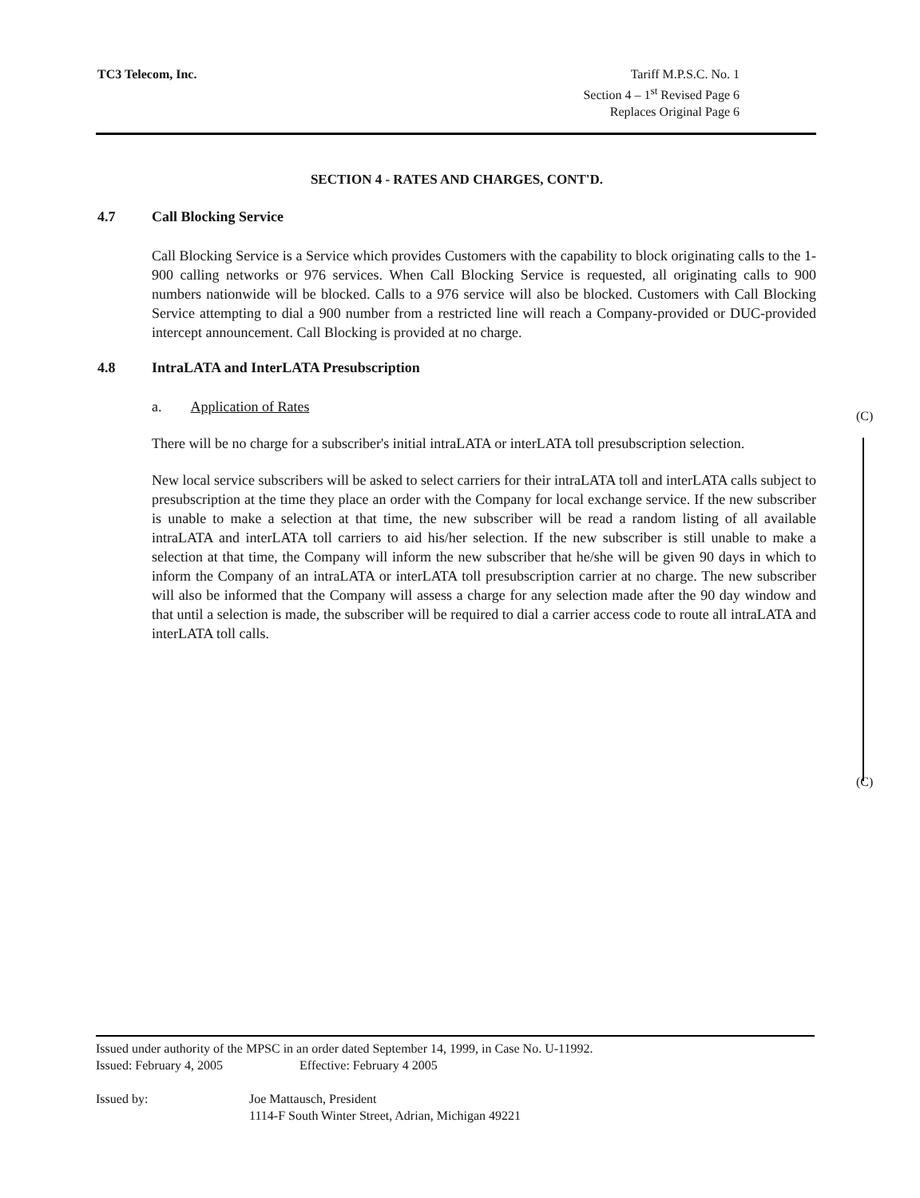TC3 Telecom, Inc. Tariff M.P.S.C. No. 1
Section 4 – 1<sup>st</sup> Revised Page 6
Replaces Original Page 6
SECTION 4 - RATES AND CHARGES, CONT'D.
4.7 Call Blocking Service
Call Blocking Service is a Service which provides Customers with the capability to block originating calls to the 1-900 calling networks or 976 services. When Call Blocking Service is requested, all originating calls to 900 numbers nationwide will be blocked. Calls to a 976 service will also be blocked. Customers with Call Blocking Service attempting to dial a 900 number from a restricted line will reach a Company-provided or DUC-provided intercept announcement. Call Blocking is provided at no charge.
4.8 IntraLATA and InterLATA Presubscription
a. Application of Rates
There will be no charge for a subscriber's initial intraLATA or interLATA toll presubscription selection.
New local service subscribers will be asked to select carriers for their intraLATA toll and interLATA calls subject to presubscription at the time they place an order with the Company for local exchange service. If the new subscriber is unable to make a selection at that time, the new subscriber will be read a random listing of all available intraLATA and interLATA toll carriers to aid his/her selection. If the new subscriber is still unable to make a selection at that time, the Company will inform the new subscriber that he/she will be given 90 days in which to inform the Company of an intraLATA or interLATA toll presubscription carrier at no charge. The new subscriber will also be informed that the Company will assess a charge for any selection made after the 90 day window and that until a selection is made, the subscriber will be required to dial a carrier access code to route all intraLATA and interLATA toll calls.
(C)
(C)
Issued under authority of the MPSC in an order dated September 14, 1999, in Case No. U-11992.
Issued: February 4, 2005 Effective: February 4 2005
Issued by: Joe Mattausch, President
1114-F South Winter Street, Adrian, Michigan 49221